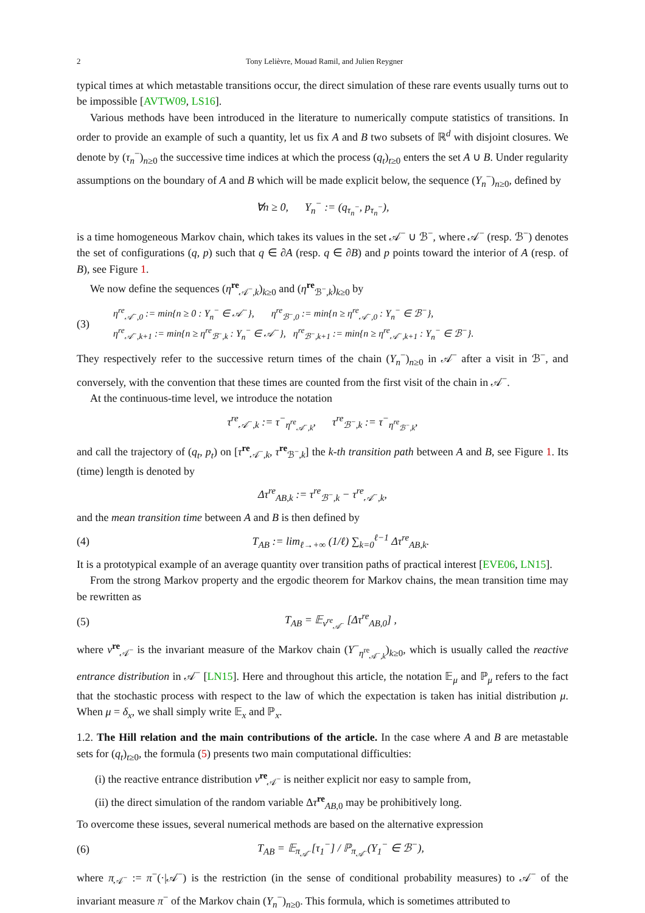2 Tony Lelièvre, Mouad Ramil, and Julien Reygner
typical times at which metastable transitions occur, the direct simulation of these rare events usually turns out to be impossible [AVTW09, LS16].
Various methods have been introduced in the literature to numerically compute statistics of transitions. In order to provide an example of such a quantity, let us fix A and B two subsets of ℝ<sup>d</sup> with disjoint closures. We denote by (τ<sub>n</sub><sup>−</sup>)<sub>n≥0</sub> the successive time indices at which the process (q<sub>t</sub>)<sub>t≥0</sub> enters the set A ∪ B. Under regularity assumptions on the boundary of A and B which will be made explicit below, the sequence (Y<sub>n</sub><sup>−</sup>)<sub>n≥0</sub>, defined by
∀n ≥ 0, Y<sub>n</sub><sup>−</sup> := (q<sub>τ<sub>n</sub><sup>−</sup></sub>, p<sub>τ<sub>n</sub><sup>−</sup></sub>),
is a time homogeneous Markov chain, which takes its values in the set 𝒜<sup>−</sup> ∪ ℬ<sup>−</sup>, where 𝒜<sup>−</sup> (resp. ℬ<sup>−</sup>) denotes the set of configurations (q, p) such that q ∈ ∂A (resp. q ∈ ∂B) and p points toward the interior of A (resp. of B), see Figure 1.
We now define the sequences (η<sup>re</sup><sub>𝒜<sup>−</sup>,k</sub>)<sub>k≥0</sub> and (η<sup>re</sup><sub>ℬ<sup>−</sup>,k</sub>)<sub>k≥0</sub> by
(3) η<sup>re</sup><sub>𝒜<sup>−</sup>,0</sub> := min{n ≥ 0 : Y<sub>n</sub><sup>−</sup> ∈ 𝒜<sup>−</sup>}, η<sup>re</sup><sub>ℬ<sup>−</sup>,0</sub> := min{n ≥ η<sup>re</sup><sub>𝒜<sup>−</sup>,0</sub> : Y<sub>n</sub><sup>−</sup> ∈ ℬ<sup>−</sup>},
η<sup>re</sup><sub>𝒜<sup>−</sup>,k+1</sub> := min{n ≥ η<sup>re</sup><sub>ℬ<sup>−</sup>,k</sub> : Y<sub>n</sub><sup>−</sup> ∈ 𝒜<sup>−</sup>}, η<sup>re</sup><sub>ℬ<sup>−</sup>,k+1</sub> := min{n ≥ η<sup>re</sup><sub>𝒜<sup>−</sup>,k+1</sub> : Y<sub>n</sub><sup>−</sup> ∈ ℬ<sup>−</sup>}.
They respectively refer to the successive return times of the chain (Y<sub>n</sub><sup>−</sup>)<sub>n≥0</sub> in 𝒜<sup>−</sup> after a visit in ℬ<sup>−</sup>, and conversely, with the convention that these times are counted from the first visit of the chain in 𝒜<sup>−</sup>.
At the continuous-time level, we introduce the notation
τ<sup>re</sup><sub>𝒜<sup>−</sup>,k</sub> := τ<sup>−</sup><sub>η<sup>re</sup><sub>𝒜<sup>−</sup>,k</sub></sub>, τ<sup>re</sup><sub>ℬ<sup>−</sup>,k</sub> := τ<sup>−</sup><sub>η<sup>re</sup><sub>ℬ<sup>−</sup>,k</sub></sub>,
and call the trajectory of (q<sub>t</sub>, p<sub>t</sub>) on [τ<sup>re</sup><sub>𝒜<sup>−</sup>,k</sub>, τ<sup>re</sup><sub>ℬ<sup>−</sup>,k</sub>] the k-th transition path between A and B, see Figure 1. Its (time) length is denoted by
Δτ<sup>re</sup><sub>AB,k</sub> := τ<sup>re</sup><sub>ℬ<sup>−</sup>,k</sub> − τ<sup>re</sup><sub>𝒜<sup>−</sup>,k</sub>,
and the mean transition time between A and B is then defined by
(4) T<sub>AB</sub> := lim<sub>ℓ→+∞</sub> (1/ℓ) ∑<sub>k=0</sub><sup>ℓ−1</sup> Δτ<sup>re</sup><sub>AB,k</sub>.
It is a prototypical example of an average quantity over transition paths of practical interest [EVE06, LN15].
From the strong Markov property and the ergodic theorem for Markov chains, the mean transition time may be rewritten as
(5) T<sub>AB</sub> = 𝔼<sub>ν<sup>re</sup><sub>𝒜<sup>−</sup></sub></sub> [Δτ<sup>re</sup><sub>AB,0</sub>] ,
where ν<sup>re</sup><sub>𝒜<sup>−</sup></sub> is the invariant measure of the Markov chain (Y<sup>−</sup><sub>η<sup>re</sup><sub>𝒜<sup>−</sup>,k</sub></sub>)<sub>k≥0</sub>, which is usually called the reactive entrance distribution in 𝒜<sup>−</sup> [LN15]. Here and throughout this article, the notation 𝔼<sub>μ</sub> and ℙ<sub>μ</sub> refers to the fact that the stochastic process with respect to the law of which the expectation is taken has initial distribution μ. When μ = δ<sub>x</sub>, we shall simply write 𝔼<sub>x</sub> and ℙ<sub>x</sub>.
1.2. The Hill relation and the main contributions of the article. In the case where A and B are metastable sets for (q<sub>t</sub>)<sub>t≥0</sub>, the formula (5) presents two main computational difficulties:
(i) the reactive entrance distribution ν<sup>re</sup><sub>𝒜<sup>−</sup></sub> is neither explicit nor easy to sample from,
(ii) the direct simulation of the random variable Δτ<sup>re</sup><sub>AB,0</sub> may be prohibitively long.
To overcome these issues, several numerical methods are based on the alternative expression
(6) T<sub>AB</sub> = 𝔼<sub>π<sub>𝒜<sup>−</sup></sub></sub>[τ<sub>1</sub><sup>−</sup>] / ℙ<sub>π<sub>𝒜<sup>−</sup></sub></sub>(Y<sub>1</sub><sup>−</sup> ∈ ℬ<sup>−</sup>),
where π<sub>𝒜<sup>−</sup></sub> := π<sup>−</sup>(·|𝒜<sup>−</sup>) is the restriction (in the sense of conditional probability measures) to 𝒜<sup>−</sup> of the invariant measure π<sup>−</sup> of the Markov chain (Y<sub>n</sub><sup>−</sup>)<sub>n≥0</sub>. This formula, which is sometimes attributed to